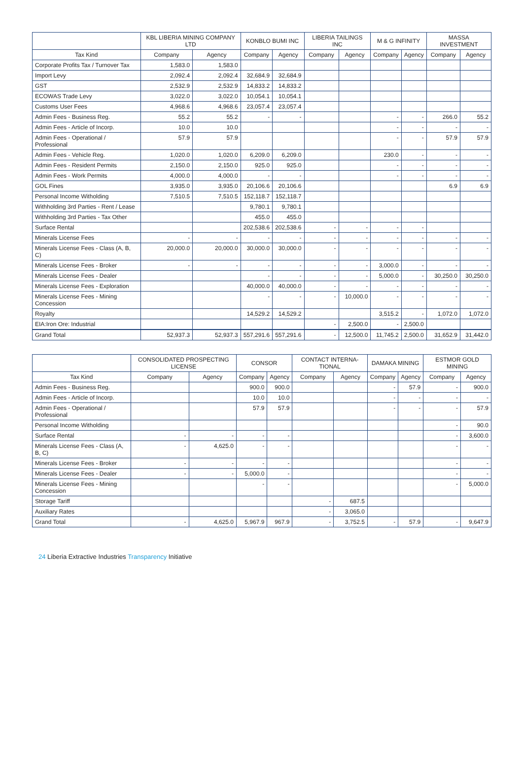| | KBL LIBERIA MINING COMPANY LTD | | KONBLO BUMI INC | | LIBERIA TAILINGS INC | | M & G INFINITY | | MASSA INVESTMENT | |
| --- | --- | --- | --- | --- | --- | --- | --- | --- | --- | --- |
| Tax Kind | Company | Agency | Company | Agency | Company | Agency | Company | Agency | Company | Agency |
| Corporate Profits Tax / Turnover Tax | 1,583.0 | 1,583.0 | | | | | | | | |
| Import Levy | 2,092.4 | 2,092.4 | 32,684.9 | 32,684.9 | | | | | | |
| GST | 2,532.9 | 2,532.9 | 14,833.2 | 14,833.2 | | | | | | |
| ECOWAS Trade Levy | 3,022.0 | 3,022.0 | 10,054.1 | 10,054.1 | | | | | | |
| Customs User Fees | 4,968.6 | 4,968.6 | 23,057.4 | 23,057.4 | | | | | | |
| Admin Fees - Business Reg. | 55.2 | 55.2 | - | - | | | - | - | 266.0 | 55.2 |
| Admin Fees - Article of Incorp. | 10.0 | 10.0 | | | | | - | - | - | - |
| Admin Fees - Operational / Professional | 57.9 | 57.9 | | | | | - | - | 57.9 | 57.9 |
| Admin Fees - Vehicle Reg. | 1,020.0 | 1,020.0 | 6,209.0 | 6,209.0 | | | 230.0 | - | - | - |
| Admin Fees - Resident Permits | 2,150.0 | 2,150.0 | 925.0 | 925.0 | | | - | - | - | - |
| Admin Fees - Work Permits | 4,000.0 | 4,000.0 | - | - | | | - | - | - | - |
| GOL Fines | 3,935.0 | 3,935.0 | 20,106.6 | 20,106.6 | | | | | 6.9 | 6.9 |
| Personal Income Withold­ing | 7,510.5 | 7,510.5 | 152,118.7 | 152,118.7 | | | | | | |
| Withholding 3rd Parties - Rent / Lease | | | 9,780.1 | 9,780.1 | | | | | | |
| Withholding 3rd Parties - Tax Other | | | 455.0 | 455.0 | | | | | | |
| Surface Rental | | | 202,538.6 | 202,538.6 | - | - | - | - | | |
| Minerals License Fees | - | - | - | - | - | - | - | - | - | - |
| Minerals License Fees - Class (A, B, C) | 20,000.0 | 20,000.0 | 30,000.0 | 30,000.0 | - | - | - | - | - | - |
| Minerals License Fees - Broker | - | - | - | - | - | - | 3,000.0 | - | - | - |
| Minerals License Fees - Dealer | | | - | - | - | - | 5,000.0 | - | 30,250.0 | 30,250.0 |
| Minerals License Fees - Exploration | | | 40,000.0 | 40,000.0 | - | - | - | - | - | - |
| Minerals License Fees - Mining Concession | | | - | - | - | 10,000.0 | - | - | - | - |
| Royalty | | | 14,529.2 | 14,529.2 | | | 3,515.2 | - | 1,072.0 | 1,072.0 |
| EIA:Iron Ore: Industrial | | | | | - | 2,500.0 | - | 2,500.0 | | |
| Grand Total | 52,937.3 | 52,937.3 | 557,291.6 | 557,291.6 | - | 12,500.0 | 11,745.2 | 2,500.0 | 31,652.9 | 31,442.0 |
| | CONSOLIDATED PROSPECTING LICENSE | | CONSOR | | CONTACT INTERNA­TIONAL | | DAMAKA MINING | | ESTMOR GOLD MINING | |
| --- | --- | --- | --- | --- | --- | --- | --- | --- | --- | --- |
| Tax Kind | Company | Agency | Company | Agency | Company | Agency | Company | Agency | Company | Agency |
| Admin Fees - Business Reg. | | | 900.0 | 900.0 | | | - | 57.9 | - | 900.0 |
| Admin Fees - Article of Incorp. | | | 10.0 | 10.0 | | | - | - | - | - |
| Admin Fees - Operational / Professional | | | 57.9 | 57.9 | | | - | - | - | 57.9 |
| Personal Income Witholding | | | | | | | | | - | 90.0 |
| Surface Rental | - | - | - | - | | | | | - | 3,600.0 |
| Minerals License Fees - Class (A, B, C) | - | 4,625.0 | - | - | | | | | - | - |
| Minerals License Fees - Broker | - | - | - | - | | | | | - | - |
| Minerals License Fees - Dealer | - | - | 5,000.0 | - | | | | | - | - |
| Minerals License Fees - Mining Concession | | | - | - | | | | | - | 5,000.0 |
| Storage Tariff | | | | | - | 687.5 | | | | |
| Auxiliary Rates | | | | | - | 3,065.0 | | | | |
| Grand Total | - | 4,625.0 | 5,967.9 | 967.9 | - | 3,752.5 | - | 57.9 | - | 9,647.9 |
24 Liberia Extractive Industries Transparency Initiative